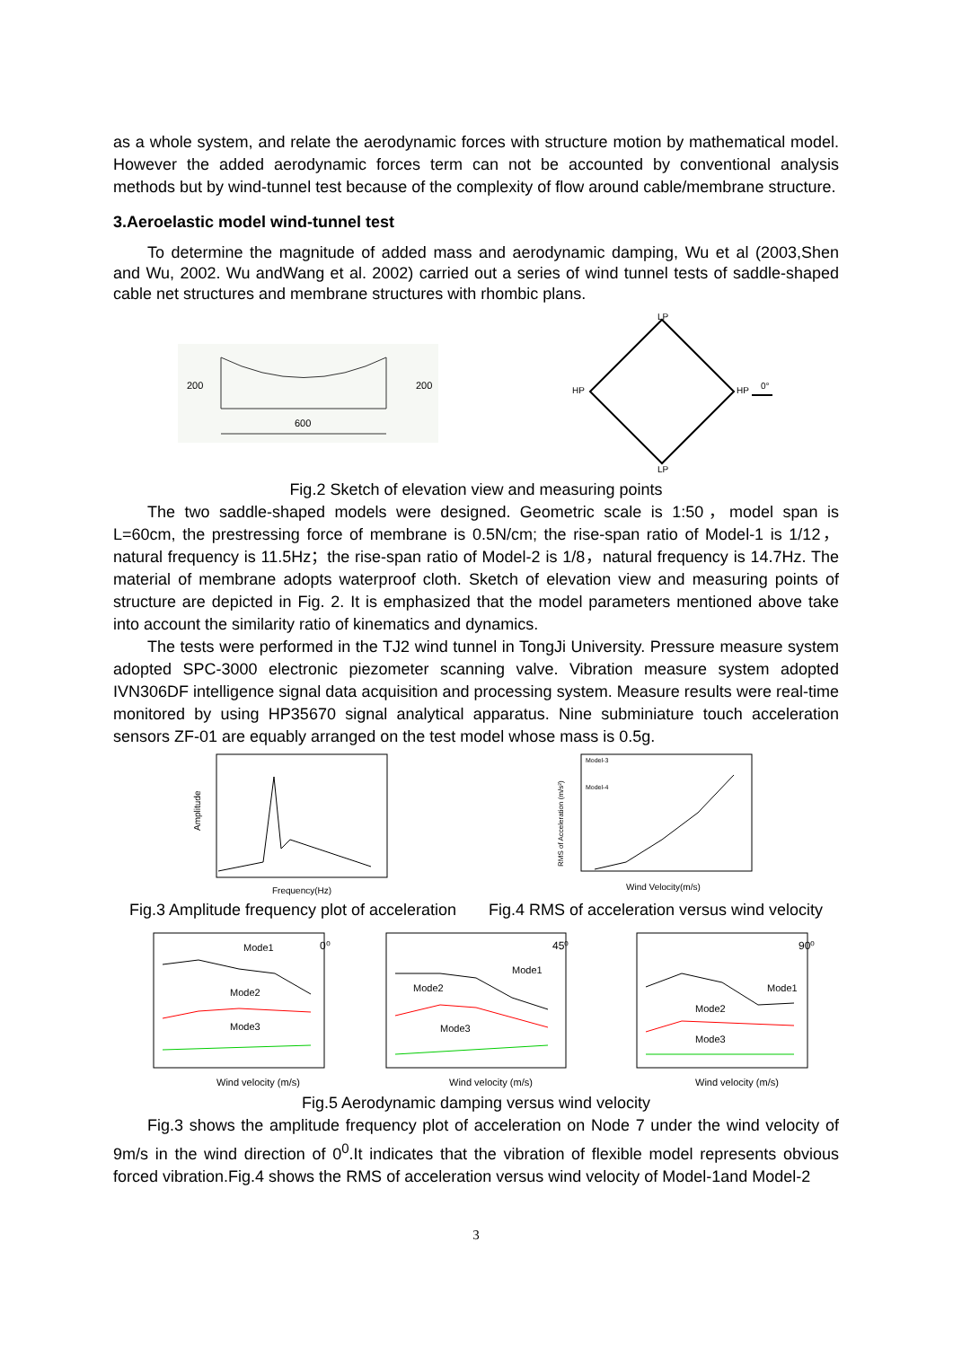as a whole system, and relate the aerodynamic forces with structure motion by mathematical model. However the added aerodynamic forces term can not be accounted by conventional analysis methods but by wind-tunnel test because of the complexity of flow around cable/membrane structure.
3.Aeroelastic model wind-tunnel test
To determine the magnitude of added mass and aerodynamic damping, Wu et al (2003,Shen and Wu, 2002. Wu andWang et al. 2002) carried out a series of wind tunnel tests of saddle-shaped cable net structures and membrane structures with rhombic plans.
600
200
200
LP
HP
HP
LP
0°
Fig.2 Sketch of elevation view and measuring points
The two saddle-shaped models were designed. Geometric scale is 1:50，model span is L=60cm, the prestressing force of membrane is 0.5N/cm; the rise-span ratio of Model-1 is 1/12，natural frequency is 11.5Hz；the rise-span ratio of Model-2 is 1/8，natural frequency is 14.7Hz. The material of membrane adopts waterproof cloth. Sketch of elevation view and measuring points of structure are depicted in Fig. 2. It is emphasized that the model parameters mentioned above take into account the similarity ratio of kinematics and dynamics.
The tests were performed in the TJ2 wind tunnel in TongJi University. Pressure measure system adopted SPC-3000 electronic piezometer scanning valve. Vibration measure system adopted IVN306DF intelligence signal data acquisition and processing system. Measure results were real-time monitored by using HP35670 signal analytical apparatus. Nine subminiature touch acceleration sensors ZF-01 are equably arranged on the test model whose mass is 0.5g.
Amplitude
Frequency(Hz)
Model-3
Model-4
Wind Velocity(m/s)
RMS of Acceleration (m/s²)
Fig.3 Amplitude frequency plot of acceleration Fig.4 RMS of acceleration versus wind velocity
Mode1
0⁰
Mode2
Mode3
Wind velocity (m/s)
Mode1
45⁰
Mode2
Mode3
Wind velocity (m/s)
Mode1
90⁰
Mode2
Mode3
Wind velocity (m/s)
Fig.5 Aerodynamic damping versus wind velocity
Fig.3 shows the amplitude frequency plot of acceleration on Node 7 under the wind velocity of 9m/s in the wind direction of 0<sup>0</sup>.It indicates that the vibration of flexible model represents obvious forced vibration.Fig.4 shows the RMS of acceleration versus wind velocity of Model-1and Model-2
3